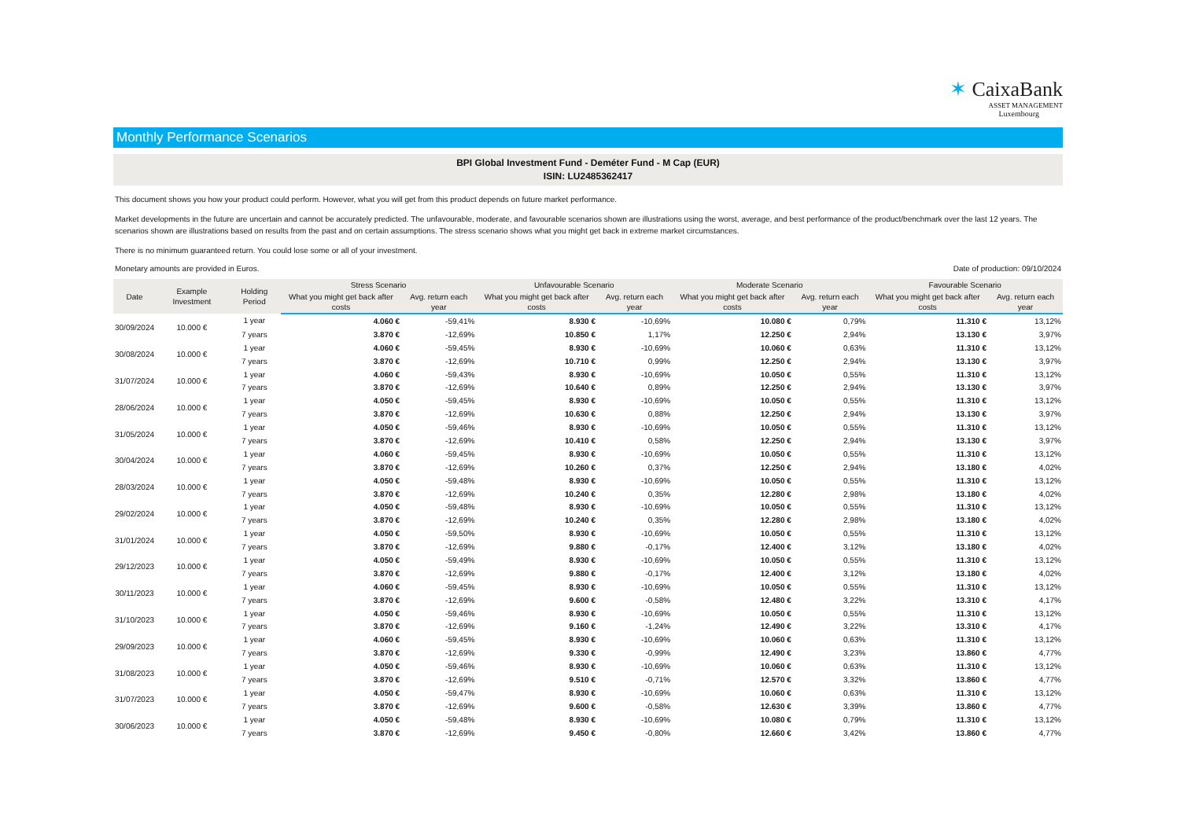✶ CaixaBank
ASSET MANAGEMENT
Luxembourg
Monthly Performance Scenarios
BPI Global Investment Fund - Deméter Fund - M Cap (EUR)
ISIN: LU2485362417
This document shows you how your product could perform. However, what you will get from this product depends on future market performance.
Market developments in the future are uncertain and cannot be accurately predicted. The unfavourable, moderate, and favourable scenarios shown are illustrations using the worst, average, and best performance of the product/benchmark over the last 12 years. The scenarios shown are illustrations based on results from the past and on certain assumptions. The stress scenario shows what you might get back in extreme market circumstances.
There is no minimum guaranteed return. You could lose some or all of your investment.
Monetary amounts are provided in Euros. Date of production: 09/10/2024
| Date | Example Investment | Holding Period | Stress Scenario | | Unfavourable Scenario | | Moderate Scenario | | Favourable Scenario | |
| --- | --- | --- | --- | --- | --- | --- | --- | --- | --- | --- |
| | | | What you might get back after costs | Avg. return each year | What you might get back after costs | Avg. return each year | What you might get back after costs | Avg. return each year | What you might get back after costs | Avg. return each year |
| 30/09/2024 | 10.000 € | 1 year | 4.060 € | -59,41% | 8.930 € | -10,69% | 10.080 € | 0,79% | 11.310 € | 13,12% |
| | | 7 years | 3.870 € | -12,69% | 10.850 € | 1,17% | 12.250 € | 2,94% | 13.130 € | 3,97% |
| 30/08/2024 | 10.000 € | 1 year | 4.060 € | -59,45% | 8.930 € | -10,69% | 10.060 € | 0,63% | 11.310 € | 13,12% |
| | | 7 years | 3.870 € | -12,69% | 10.710 € | 0,99% | 12.250 € | 2,94% | 13.130 € | 3,97% |
| 31/07/2024 | 10.000 € | 1 year | 4.060 € | -59,43% | 8.930 € | -10,69% | 10.050 € | 0,55% | 11.310 € | 13,12% |
| | | 7 years | 3.870 € | -12,69% | 10.640 € | 0,89% | 12.250 € | 2,94% | 13.130 € | 3,97% |
| 28/06/2024 | 10.000 € | 1 year | 4.050 € | -59,45% | 8.930 € | -10,69% | 10.050 € | 0,55% | 11.310 € | 13,12% |
| | | 7 years | 3.870 € | -12,69% | 10.630 € | 0,88% | 12.250 € | 2,94% | 13.130 € | 3,97% |
| 31/05/2024 | 10.000 € | 1 year | 4.050 € | -59,46% | 8.930 € | -10,69% | 10.050 € | 0,55% | 11.310 € | 13,12% |
| | | 7 years | 3.870 € | -12,69% | 10.410 € | 0,58% | 12.250 € | 2,94% | 13.130 € | 3,97% |
| 30/04/2024 | 10.000 € | 1 year | 4.060 € | -59,45% | 8.930 € | -10,69% | 10.050 € | 0,55% | 11.310 € | 13,12% |
| | | 7 years | 3.870 € | -12,69% | 10.260 € | 0,37% | 12.250 € | 2,94% | 13.180 € | 4,02% |
| 28/03/2024 | 10.000 € | 1 year | 4.050 € | -59,48% | 8.930 € | -10,69% | 10.050 € | 0,55% | 11.310 € | 13,12% |
| | | 7 years | 3.870 € | -12,69% | 10.240 € | 0,35% | 12.280 € | 2,98% | 13.180 € | 4,02% |
| 29/02/2024 | 10.000 € | 1 year | 4.050 € | -59,48% | 8.930 € | -10,69% | 10.050 € | 0,55% | 11.310 € | 13,12% |
| | | 7 years | 3.870 € | -12,69% | 10.240 € | 0,35% | 12.280 € | 2,98% | 13.180 € | 4,02% |
| 31/01/2024 | 10.000 € | 1 year | 4.050 € | -59,50% | 8.930 € | -10,69% | 10.050 € | 0,55% | 11.310 € | 13,12% |
| | | 7 years | 3.870 € | -12,69% | 9.880 € | -0,17% | 12.400 € | 3,12% | 13.180 € | 4,02% |
| 29/12/2023 | 10.000 € | 1 year | 4.050 € | -59,49% | 8.930 € | -10,69% | 10.050 € | 0,55% | 11.310 € | 13,12% |
| | | 7 years | 3.870 € | -12,69% | 9.880 € | -0,17% | 12.400 € | 3,12% | 13.180 € | 4,02% |
| 30/11/2023 | 10.000 € | 1 year | 4.060 € | -59,45% | 8.930 € | -10,69% | 10.050 € | 0,55% | 11.310 € | 13,12% |
| | | 7 years | 3.870 € | -12,69% | 9.600 € | -0,58% | 12.480 € | 3,22% | 13.310 € | 4,17% |
| 31/10/2023 | 10.000 € | 1 year | 4.050 € | -59,46% | 8.930 € | -10,69% | 10.050 € | 0,55% | 11.310 € | 13,12% |
| | | 7 years | 3.870 € | -12,69% | 9.160 € | -1,24% | 12.490 € | 3,22% | 13.310 € | 4,17% |
| 29/09/2023 | 10.000 € | 1 year | 4.060 € | -59,45% | 8.930 € | -10,69% | 10.060 € | 0,63% | 11.310 € | 13,12% |
| | | 7 years | 3.870 € | -12,69% | 9.330 € | -0,99% | 12.490 € | 3,23% | 13.860 € | 4,77% |
| 31/08/2023 | 10.000 € | 1 year | 4.050 € | -59,46% | 8.930 € | -10,69% | 10.060 € | 0,63% | 11.310 € | 13,12% |
| | | 7 years | 3.870 € | -12,69% | 9.510 € | -0,71% | 12.570 € | 3,32% | 13.860 € | 4,77% |
| 31/07/2023 | 10.000 € | 1 year | 4.050 € | -59,47% | 8.930 € | -10,69% | 10.060 € | 0,63% | 11.310 € | 13,12% |
| | | 7 years | 3.870 € | -12,69% | 9.600 € | -0,58% | 12.630 € | 3,39% | 13.860 € | 4,77% |
| 30/06/2023 | 10.000 € | 1 year | 4.050 € | -59,48% | 8.930 € | -10,69% | 10.080 € | 0,79% | 11.310 € | 13,12% |
| | | 7 years | 3.870 € | -12,69% | 9.450 € | -0,80% | 12.660 € | 3,42% | 13.860 € | 4,77% |